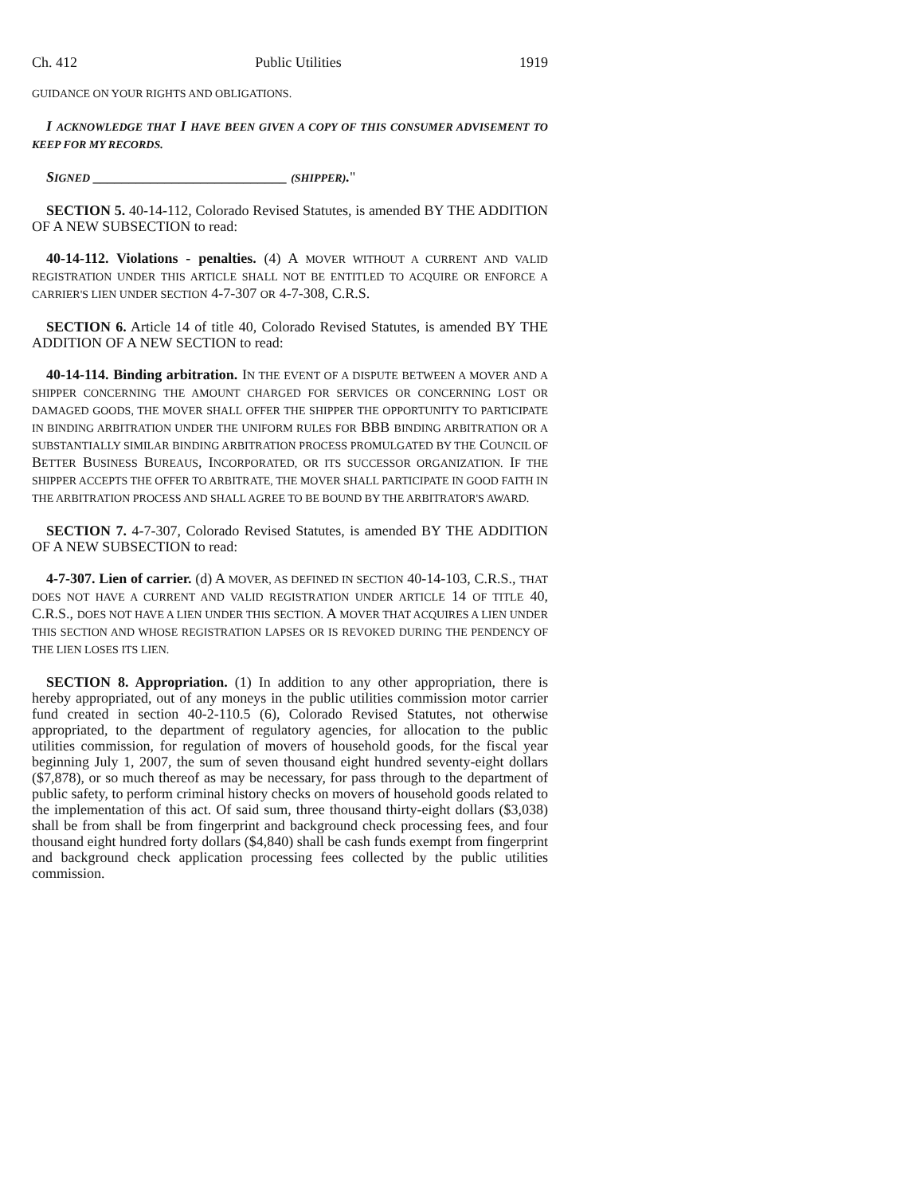Ch. 412 Public Utilities 1919
GUIDANCE ON YOUR RIGHTS AND OBLIGATIONS.
I ACKNOWLEDGE THAT I HAVE BEEN GIVEN A COPY OF THIS CONSUMER ADVISEMENT TO KEEP FOR MY RECORDS.
SIGNED ___________________________ (SHIPPER)."
SECTION 5. 40-14-112, Colorado Revised Statutes, is amended BY THE ADDITION OF A NEW SUBSECTION to read:
40-14-112. Violations - penalties. (4) A MOVER WITHOUT A CURRENT AND VALID REGISTRATION UNDER THIS ARTICLE SHALL NOT BE ENTITLED TO ACQUIRE OR ENFORCE A CARRIER'S LIEN UNDER SECTION 4-7-307 OR 4-7-308, C.R.S.
SECTION 6. Article 14 of title 40, Colorado Revised Statutes, is amended BY THE ADDITION OF A NEW SECTION to read:
40-14-114. Binding arbitration. IN THE EVENT OF A DISPUTE BETWEEN A MOVER AND A SHIPPER CONCERNING THE AMOUNT CHARGED FOR SERVICES OR CONCERNING LOST OR DAMAGED GOODS, THE MOVER SHALL OFFER THE SHIPPER THE OPPORTUNITY TO PARTICIPATE IN BINDING ARBITRATION UNDER THE UNIFORM RULES FOR BBB BINDING ARBITRATION OR A SUBSTANTIALLY SIMILAR BINDING ARBITRATION PROCESS PROMULGATED BY THE COUNCIL OF BETTER BUSINESS BUREAUS, INCORPORATED, OR ITS SUCCESSOR ORGANIZATION. IF THE SHIPPER ACCEPTS THE OFFER TO ARBITRATE, THE MOVER SHALL PARTICIPATE IN GOOD FAITH IN THE ARBITRATION PROCESS AND SHALL AGREE TO BE BOUND BY THE ARBITRATOR'S AWARD.
SECTION 7. 4-7-307, Colorado Revised Statutes, is amended BY THE ADDITION OF A NEW SUBSECTION to read:
4-7-307. Lien of carrier. (d) A MOVER, AS DEFINED IN SECTION 40-14-103, C.R.S., THAT DOES NOT HAVE A CURRENT AND VALID REGISTRATION UNDER ARTICLE 14 OF TITLE 40, C.R.S., DOES NOT HAVE A LIEN UNDER THIS SECTION. A MOVER THAT ACQUIRES A LIEN UNDER THIS SECTION AND WHOSE REGISTRATION LAPSES OR IS REVOKED DURING THE PENDENCY OF THE LIEN LOSES ITS LIEN.
SECTION 8. Appropriation. (1) In addition to any other appropriation, there is hereby appropriated, out of any moneys in the public utilities commission motor carrier fund created in section 40-2-110.5 (6), Colorado Revised Statutes, not otherwise appropriated, to the department of regulatory agencies, for allocation to the public utilities commission, for regulation of movers of household goods, for the fiscal year beginning July 1, 2007, the sum of seven thousand eight hundred seventy-eight dollars ($7,878), or so much thereof as may be necessary, for pass through to the department of public safety, to perform criminal history checks on movers of household goods related to the implementation of this act. Of said sum, three thousand thirty-eight dollars ($3,038) shall be from shall be from fingerprint and background check processing fees, and four thousand eight hundred forty dollars ($4,840) shall be cash funds exempt from fingerprint and background check application processing fees collected by the public utilities commission.